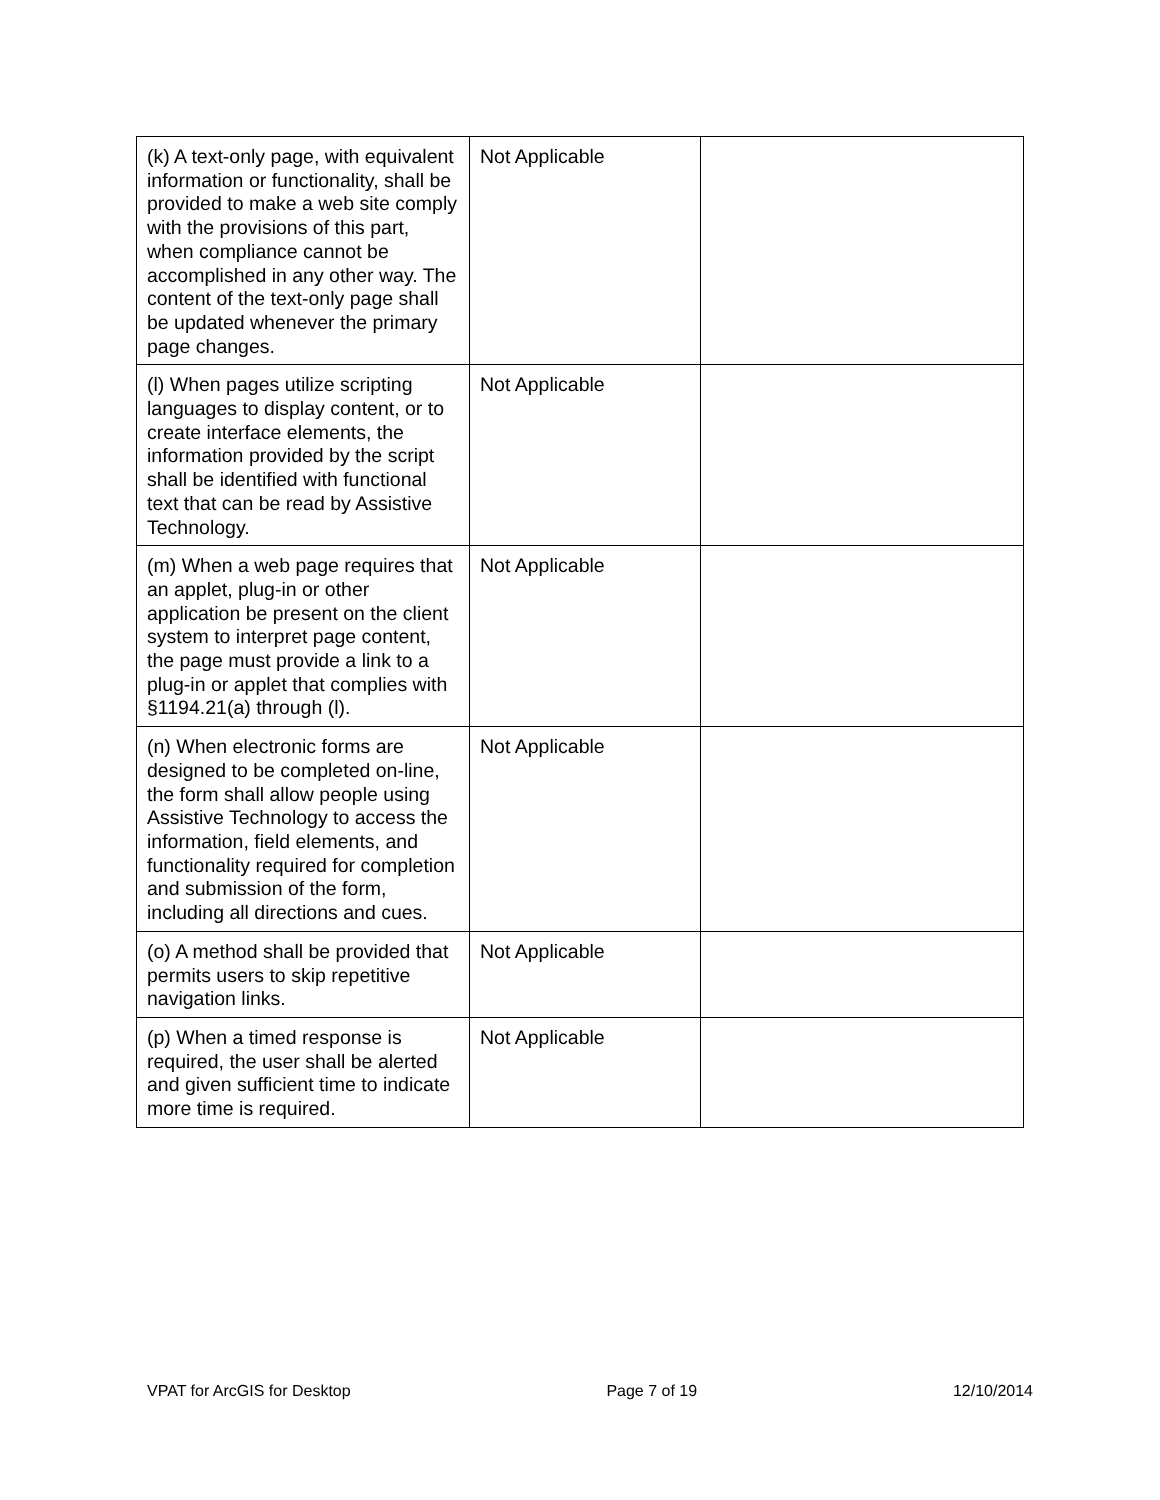| (k) A text-only page, with equivalent information or functionality, shall be provided to make a web site comply with the provisions of this part, when compliance cannot be accomplished in any other way. The content of the text-only page shall be updated whenever the primary page changes. | Not Applicable | |
| (l) When pages utilize scripting languages to display content, or to create interface elements, the information provided by the script shall be identified with functional text that can be read by Assistive Technology. | Not Applicable | |
| (m) When a web page requires that an applet, plug-in or other application be present on the client system to interpret page content, the page must provide a link to a plug-in or applet that complies with §1194.21(a) through (l). | Not Applicable | |
| (n) When electronic forms are designed to be completed on-line, the form shall allow people using Assistive Technology to access the information, field elements, and functionality required for completion and submission of the form, including all directions and cues. | Not Applicable | |
| (o) A method shall be provided that permits users to skip repetitive navigation links. | Not Applicable | |
| (p) When a timed response is required, the user shall be alerted and given sufficient time to indicate more time is required. | Not Applicable | |
VPAT for ArcGIS for Desktop Page 7 of 19 12/10/2014